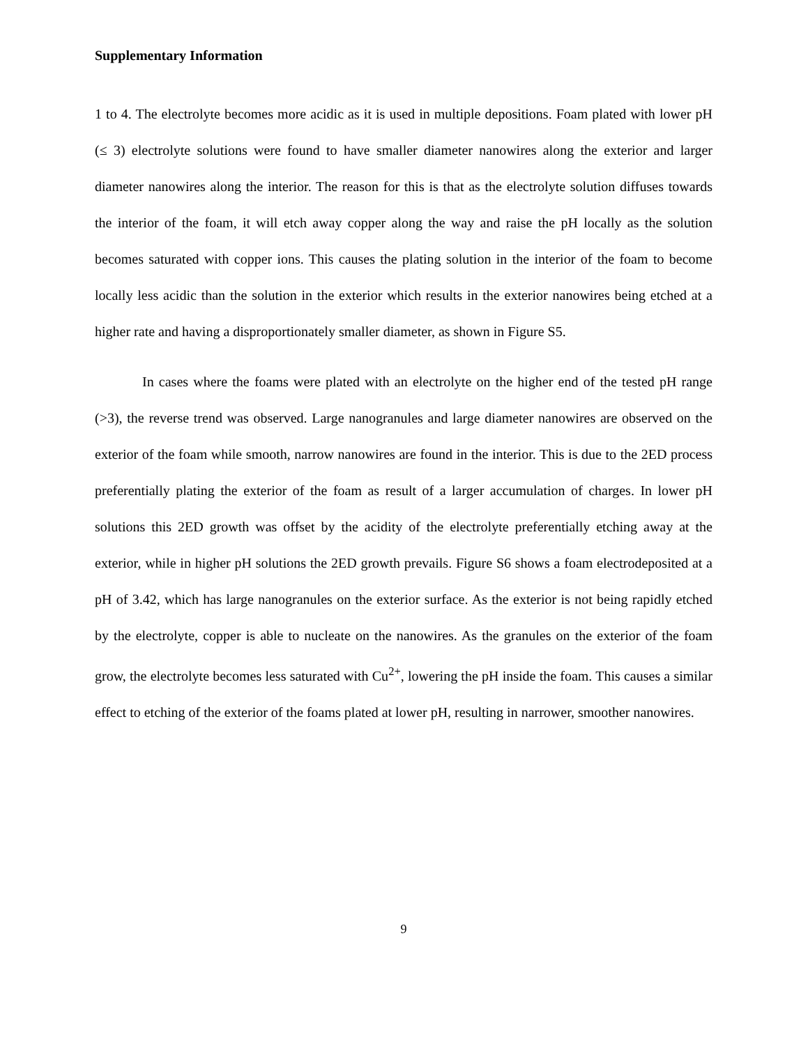Supplementary Information
1 to 4. The electrolyte becomes more acidic as it is used in multiple depositions. Foam plated with lower pH (≤ 3) electrolyte solutions were found to have smaller diameter nanowires along the exterior and larger diameter nanowires along the interior. The reason for this is that as the electrolyte solution diffuses towards the interior of the foam, it will etch away copper along the way and raise the pH locally as the solution becomes saturated with copper ions. This causes the plating solution in the interior of the foam to become locally less acidic than the solution in the exterior which results in the exterior nanowires being etched at a higher rate and having a disproportionately smaller diameter, as shown in Figure S5.
In cases where the foams were plated with an electrolyte on the higher end of the tested pH range (>3), the reverse trend was observed. Large nanogranules and large diameter nanowires are observed on the exterior of the foam while smooth, narrow nanowires are found in the interior. This is due to the 2ED process preferentially plating the exterior of the foam as result of a larger accumulation of charges. In lower pH solutions this 2ED growth was offset by the acidity of the electrolyte preferentially etching away at the exterior, while in higher pH solutions the 2ED growth prevails. Figure S6 shows a foam electrodeposited at a pH of 3.42, which has large nanogranules on the exterior surface. As the exterior is not being rapidly etched by the electrolyte, copper is able to nucleate on the nanowires. As the granules on the exterior of the foam grow, the electrolyte becomes less saturated with Cu<sup>2+</sup>, lowering the pH inside the foam. This causes a similar effect to etching of the exterior of the foams plated at lower pH, resulting in narrower, smoother nanowires.
9